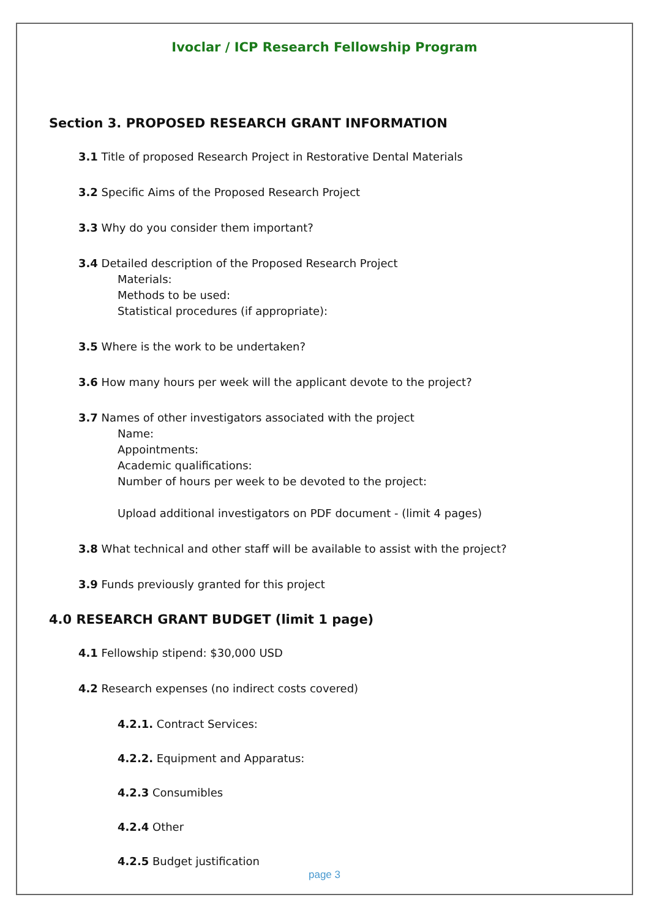Ivoclar / ICP Research Fellowship Program
Section 3. PROPOSED RESEARCH GRANT INFORMATION
3.1 Title of proposed Research Project in Restorative Dental Materials
3.2 Specific Aims of the Proposed Research Project
3.3 Why do you consider them important?
3.4 Detailed description of the Proposed Research Project
Materials:
Methods to be used:
Statistical procedures (if appropriate):
3.5 Where is the work to be undertaken?
3.6 How many hours per week will the applicant devote to the project?
3.7 Names of other investigators associated with the project
Name:
Appointments:
Academic qualifications:
Number of hours per week to be devoted to the project:
Upload additional investigators on PDF document - (limit 4 pages)
3.8 What technical and other staff will be available to assist with the project?
3.9 Funds previously granted for this project
4.0 RESEARCH GRANT BUDGET (limit 1 page)
4.1 Fellowship stipend: $30,000 USD
4.2 Research expenses (no indirect costs covered)
4.2.1. Contract Services:
4.2.2. Equipment and Apparatus:
4.2.3 Consumibles
4.2.4 Other
4.2.5 Budget justification
page 3